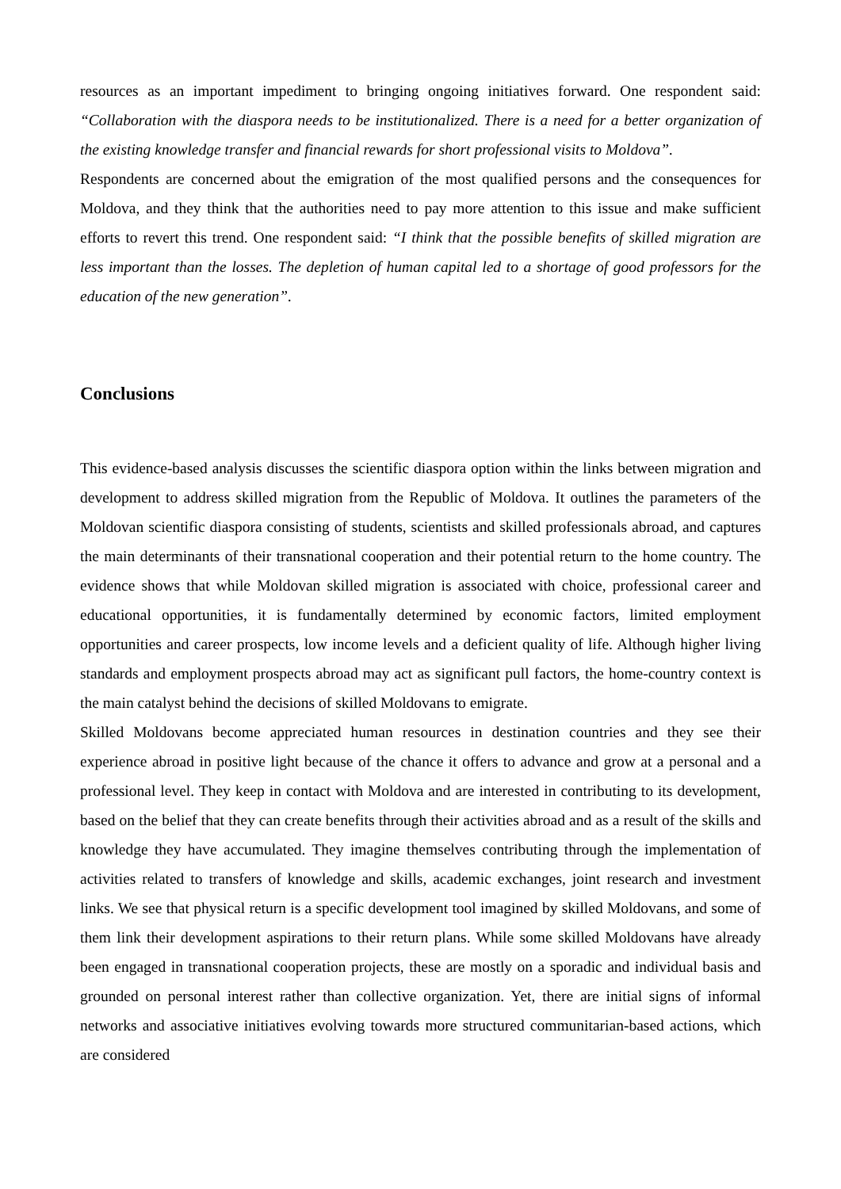resources as an important impediment to bringing ongoing initiatives forward. One respondent said: “Collaboration with the diaspora needs to be institutionalized. There is a need for a better organization of the existing knowledge transfer and financial rewards for short professional visits to Moldova”.
Respondents are concerned about the emigration of the most qualified persons and the consequences for Moldova, and they think that the authorities need to pay more attention to this issue and make sufficient efforts to revert this trend. One respondent said: “I think that the possible benefits of skilled migration are less important than the losses. The depletion of human capital led to a shortage of good professors for the education of the new generation”.
Conclusions
This evidence-based analysis discusses the scientific diaspora option within the links between migration and development to address skilled migration from the Republic of Moldova. It outlines the parameters of the Moldovan scientific diaspora consisting of students, scientists and skilled professionals abroad, and captures the main determinants of their transnational cooperation and their potential return to the home country. The evidence shows that while Moldovan skilled migration is associated with choice, professional career and educational opportunities, it is fundamentally determined by economic factors, limited employment opportunities and career prospects, low income levels and a deficient quality of life. Although higher living standards and employment prospects abroad may act as significant pull factors, the home-country context is the main catalyst behind the decisions of skilled Moldovans to emigrate.
Skilled Moldovans become appreciated human resources in destination countries and they see their experience abroad in positive light because of the chance it offers to advance and grow at a personal and a professional level. They keep in contact with Moldova and are interested in contributing to its development, based on the belief that they can create benefits through their activities abroad and as a result of the skills and knowledge they have accumulated. They imagine themselves contributing through the implementation of activities related to transfers of knowledge and skills, academic exchanges, joint research and investment links. We see that physical return is a specific development tool imagined by skilled Moldovans, and some of them link their development aspirations to their return plans. While some skilled Moldovans have already been engaged in transnational cooperation projects, these are mostly on a sporadic and individual basis and grounded on personal interest rather than collective organization. Yet, there are initial signs of informal networks and associative initiatives evolving towards more structured communitarian-based actions, which are considered